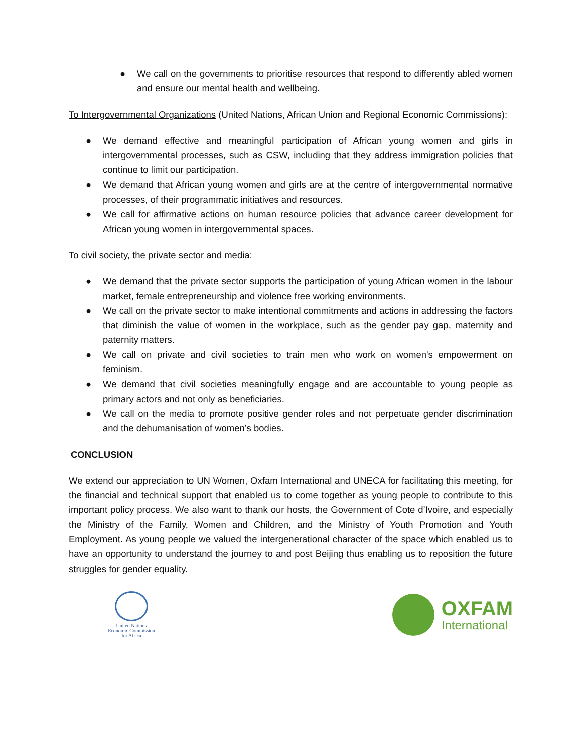● We call on the governments to prioritise resources that respond to differently abled women and ensure our mental health and wellbeing.
To Intergovernmental Organizations (United Nations, African Union and Regional Economic Commissions):
● We demand effective and meaningful participation of African young women and girls in intergovernmental processes, such as CSW, including that they address immigration policies that continue to limit our participation.
● We demand that African young women and girls are at the centre of intergovernmental normative processes, of their programmatic initiatives and resources.
● We call for affirmative actions on human resource policies that advance career development for African young women in intergovernmental spaces.
To civil society, the private sector and media:
● We demand that the private sector supports the participation of young African women in the labour market, female entrepreneurship and violence free working environments.
● We call on the private sector to make intentional commitments and actions in addressing the factors that diminish the value of women in the workplace, such as the gender pay gap, maternity and paternity matters.
● We call on private and civil societies to train men who work on women's empowerment on feminism.
● We demand that civil societies meaningfully engage and are accountable to young people as primary actors and not only as beneficiaries.
● We call on the media to promote positive gender roles and not perpetuate gender discrimination and the dehumanisation of women’s bodies.
CONCLUSION
We extend our appreciation to UN Women, Oxfam International and UNECA for facilitating this meeting, for the financial and technical support that enabled us to come together as young people to contribute to this important policy process. We also want to thank our hosts, the Government of Cote d’Ivoire, and especially the Ministry of the Family, Women and Children, and the Ministry of Youth Promotion and Youth Employment. As young people we valued the intergenerational character of the space which enabled us to have an opportunity to understand the journey to and post Beijing thus enabling us to reposition the future struggles for gender equality.
United Nations
Economic Commission
for Africa
OXFAM
International